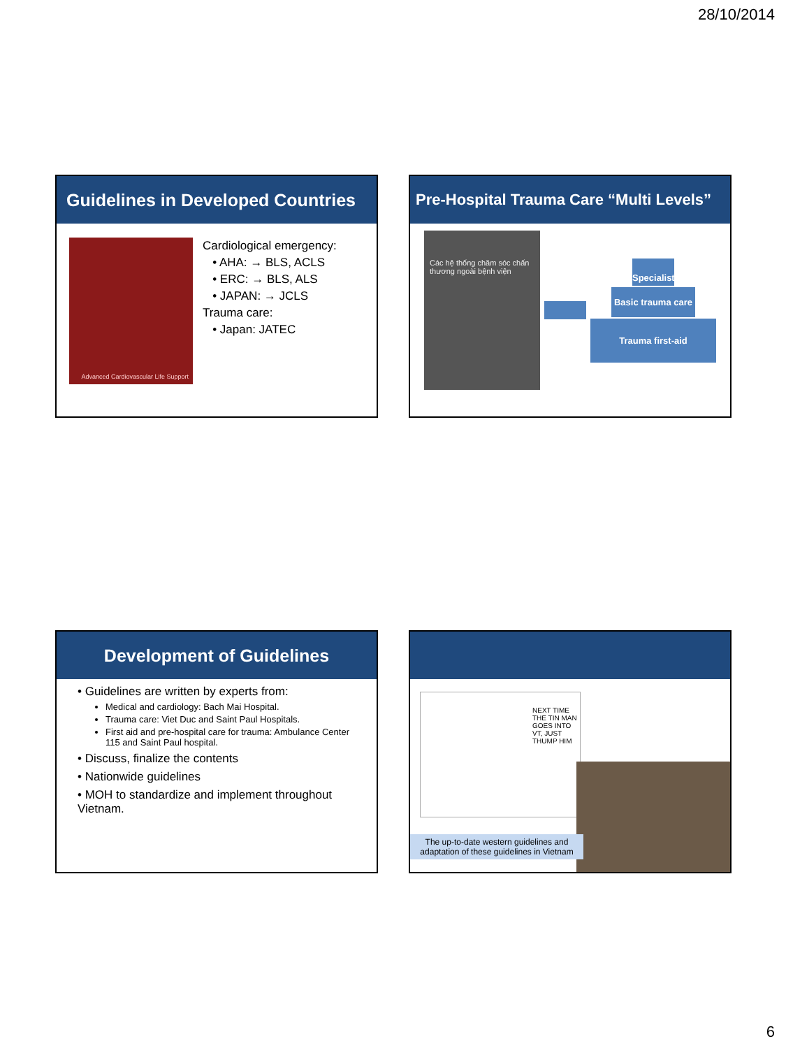28/10/2014
Guidelines in Developed Countries
Advanced Cardiovascular Life Support
Cardiological emergency:
• AHA: → BLS, ACLS
• ERC: → BLS, ALS
• JAPAN: → JCLS
Trauma care:
• Japan: JATEC
Pre-Hospital Trauma Care “Multi Levels”
Các hệ thống chăm sóc chấn thương ngoài bệnh viện
Specialist
Basic trauma care
Trauma first-aid
Development of Guidelines
• Guidelines are written by experts from:
Medical and cardiology: Bach Mai Hospital.
Trauma care: Viet Duc and Saint Paul Hospitals.
First aid and pre-hospital care for trauma: Ambulance Center 115 and Saint Paul hospital.
• Discuss, finalize the contents
• Nationwide guidelines
• MOH to standardize and implement throughout Vietnam.
NEXT TIME THE TIN MAN GOES INTO VT, JUST THUMP HIM
The up-to-date western guidelines and adaptation of these guidelines in Vietnam
6